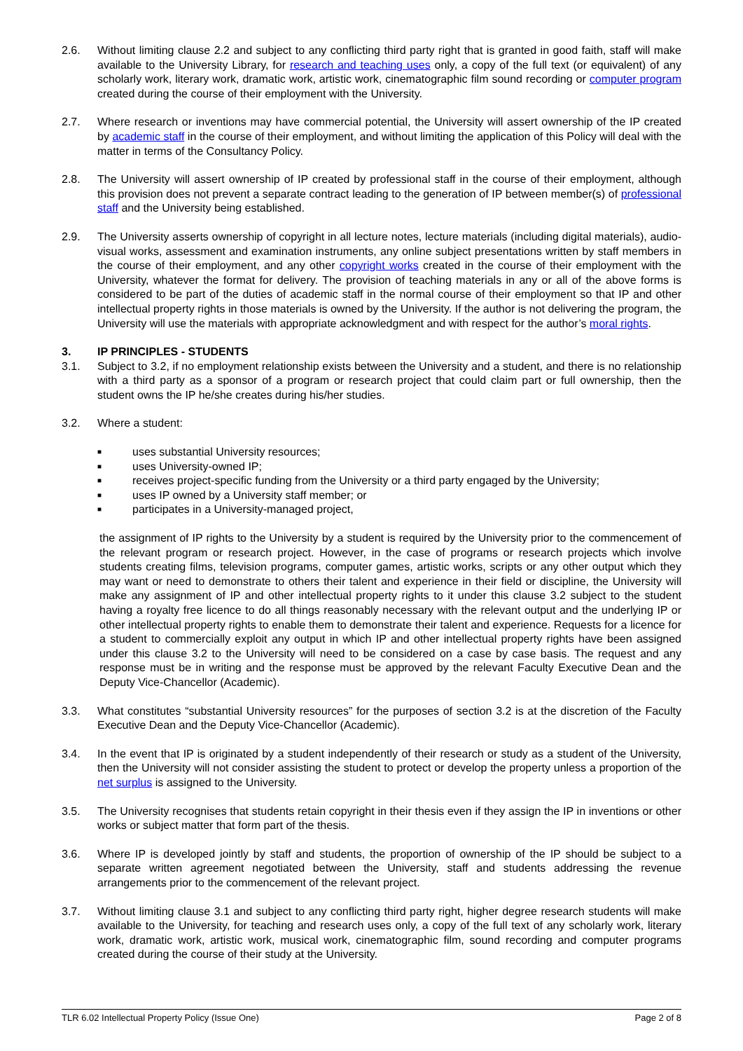2.6. Without limiting clause 2.2 and subject to any conflicting third party right that is granted in good faith, staff will make available to the University Library, for research and teaching uses only, a copy of the full text (or equivalent) of any scholarly work, literary work, dramatic work, artistic work, cinematographic film sound recording or computer program created during the course of their employment with the University.
2.7. Where research or inventions may have commercial potential, the University will assert ownership of the IP created by academic staff in the course of their employment, and without limiting the application of this Policy will deal with the matter in terms of the Consultancy Policy.
2.8. The University will assert ownership of IP created by professional staff in the course of their employment, although this provision does not prevent a separate contract leading to the generation of IP between member(s) of professional staff and the University being established.
2.9. The University asserts ownership of copyright in all lecture notes, lecture materials (including digital materials), audio-visual works, assessment and examination instruments, any online subject presentations written by staff members in the course of their employment, and any other copyright works created in the course of their employment with the University, whatever the format for delivery. The provision of teaching materials in any or all of the above forms is considered to be part of the duties of academic staff in the normal course of their employment so that IP and other intellectual property rights in those materials is owned by the University. If the author is not delivering the program, the University will use the materials with appropriate acknowledgment and with respect for the author’s moral rights.
3. IP PRINCIPLES - STUDENTS
3.1. Subject to 3.2, if no employment relationship exists between the University and a student, and there is no relationship with a third party as a sponsor of a program or research project that could claim part or full ownership, then the student owns the IP he/she creates during his/her studies.
3.2. Where a student:
■ uses substantial University resources;
■ uses University-owned IP;
■ receives project-specific funding from the University or a third party engaged by the University;
■ uses IP owned by a University staff member; or
■ participates in a University-managed project,
the assignment of IP rights to the University by a student is required by the University prior to the commencement of the relevant program or research project. However, in the case of programs or research projects which involve students creating films, television programs, computer games, artistic works, scripts or any other output which they may want or need to demonstrate to others their talent and experience in their field or discipline, the University will make any assignment of IP and other intellectual property rights to it under this clause 3.2 subject to the student having a royalty free licence to do all things reasonably necessary with the relevant output and the underlying IP or other intellectual property rights to enable them to demonstrate their talent and experience. Requests for a licence for a student to commercially exploit any output in which IP and other intellectual property rights have been assigned under this clause 3.2 to the University will need to be considered on a case by case basis. The request and any response must be in writing and the response must be approved by the relevant Faculty Executive Dean and the Deputy Vice-Chancellor (Academic).
3.3. What constitutes “substantial University resources” for the purposes of section 3.2 is at the discretion of the Faculty Executive Dean and the Deputy Vice-Chancellor (Academic).
3.4. In the event that IP is originated by a student independently of their research or study as a student of the University, then the University will not consider assisting the student to protect or develop the property unless a proportion of the net surplus is assigned to the University.
3.5. The University recognises that students retain copyright in their thesis even if they assign the IP in inventions or other works or subject matter that form part of the thesis.
3.6. Where IP is developed jointly by staff and students, the proportion of ownership of the IP should be subject to a separate written agreement negotiated between the University, staff and students addressing the revenue arrangements prior to the commencement of the relevant project.
3.7. Without limiting clause 3.1 and subject to any conflicting third party right, higher degree research students will make available to the University, for teaching and research uses only, a copy of the full text of any scholarly work, literary work, dramatic work, artistic work, musical work, cinematographic film, sound recording and computer programs created during the course of their study at the University.
TLR 6.02 Intellectual Property Policy (Issue One) Page 2 of 8